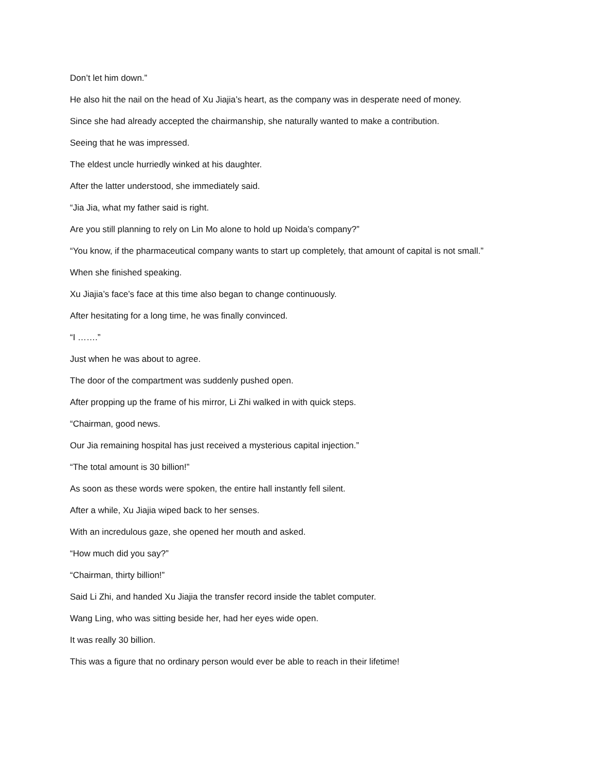Don’t let him down.”
He also hit the nail on the head of Xu Jiajia’s heart, as the company was in desperate need of money.
Since she had already accepted the chairmanship, she naturally wanted to make a contribution.
Seeing that he was impressed.
The eldest uncle hurriedly winked at his daughter.
After the latter understood, she immediately said.
“Jia Jia, what my father said is right.
Are you still planning to rely on Lin Mo alone to hold up Noida’s company?”
“You know, if the pharmaceutical company wants to start up completely, that amount of capital is not small.”
When she finished speaking.
Xu Jiajia’s face’s face at this time also began to change continuously.
After hesitating for a long time, he was finally convinced.
“I …….”
Just when he was about to agree.
The door of the compartment was suddenly pushed open.
After propping up the frame of his mirror, Li Zhi walked in with quick steps.
“Chairman, good news.
Our Jia remaining hospital has just received a mysterious capital injection.”
“The total amount is 30 billion!”
As soon as these words were spoken, the entire hall instantly fell silent.
After a while, Xu Jiajia wiped back to her senses.
With an incredulous gaze, she opened her mouth and asked.
“How much did you say?”
“Chairman, thirty billion!”
Said Li Zhi, and handed Xu Jiajia the transfer record inside the tablet computer.
Wang Ling, who was sitting beside her, had her eyes wide open.
It was really 30 billion.
This was a figure that no ordinary person would ever be able to reach in their lifetime!